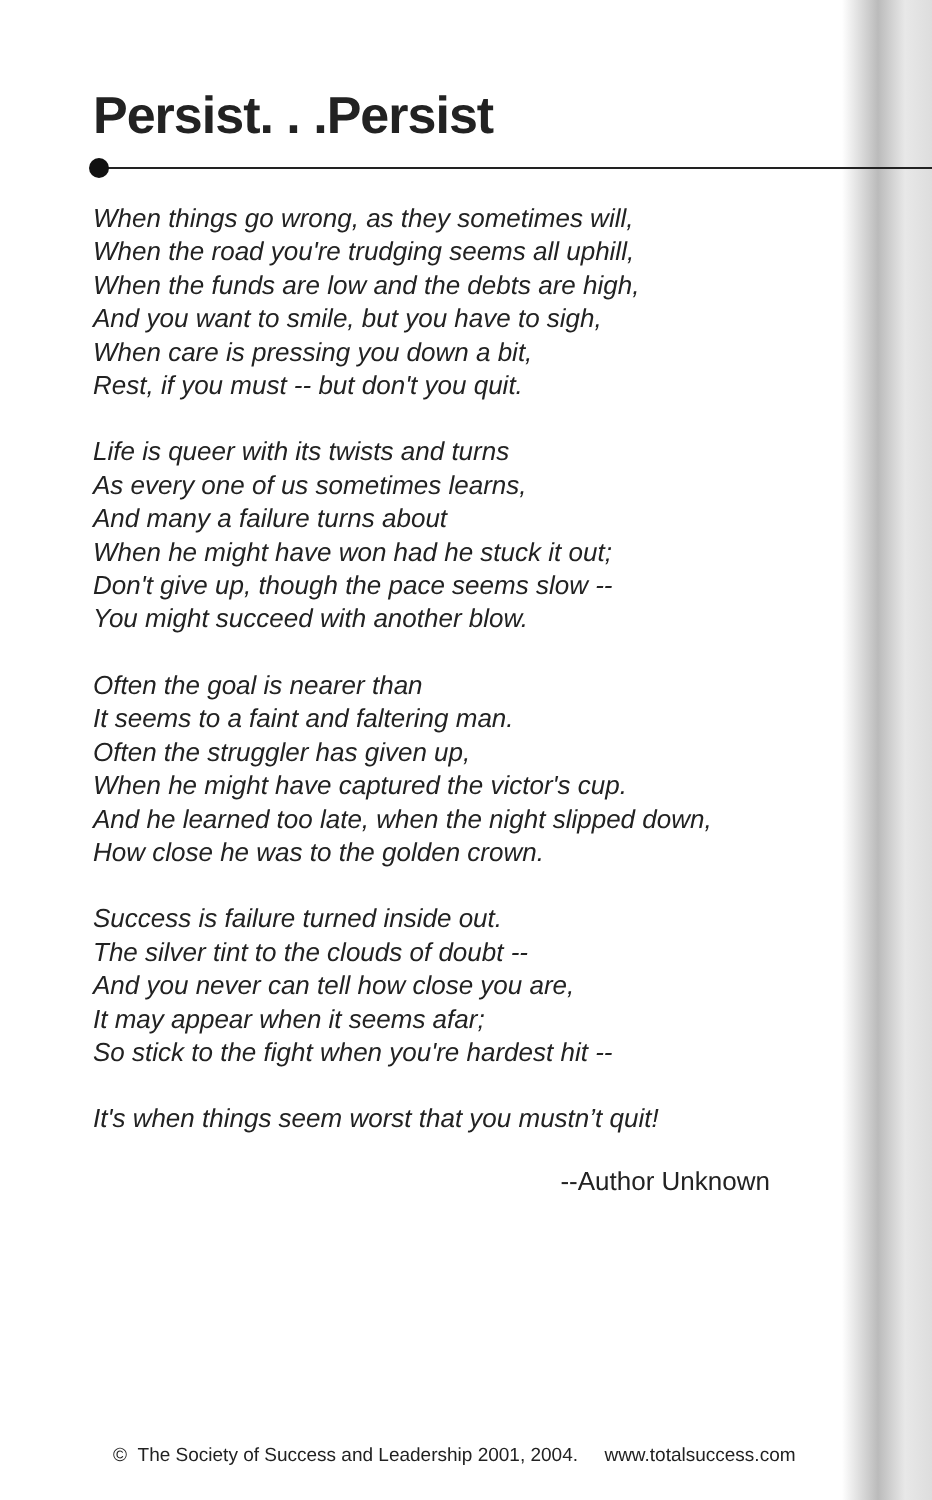Persist. . .Persist
When things go wrong, as they sometimes will,
When the road you're trudging seems all uphill,
When the funds are low and the debts are high,
And you want to smile, but you have to sigh,
When care is pressing you down a bit,
Rest, if you must -- but don't you quit.
Life is queer with its twists and turns
As every one of us sometimes learns,
And many a failure turns about
When he might have won had he stuck it out;
Don't give up, though the pace seems slow --
You might succeed with another blow.
Often the goal is nearer than
It seems to a faint and faltering man.
Often the struggler has given up,
When he might have captured the victor's cup.
And he learned too late, when the night slipped down,
How close he was to the golden crown.
Success is failure turned inside out.
The silver tint to the clouds of doubt --
And you never can tell how close you are,
It may appear when it seems afar;
So stick to the fight when you're hardest hit --
It's when things seem worst that you mustn’t quit!
--Author Unknown
© The Society of Success and Leadership 2001, 2004. www.totalsuccess.com